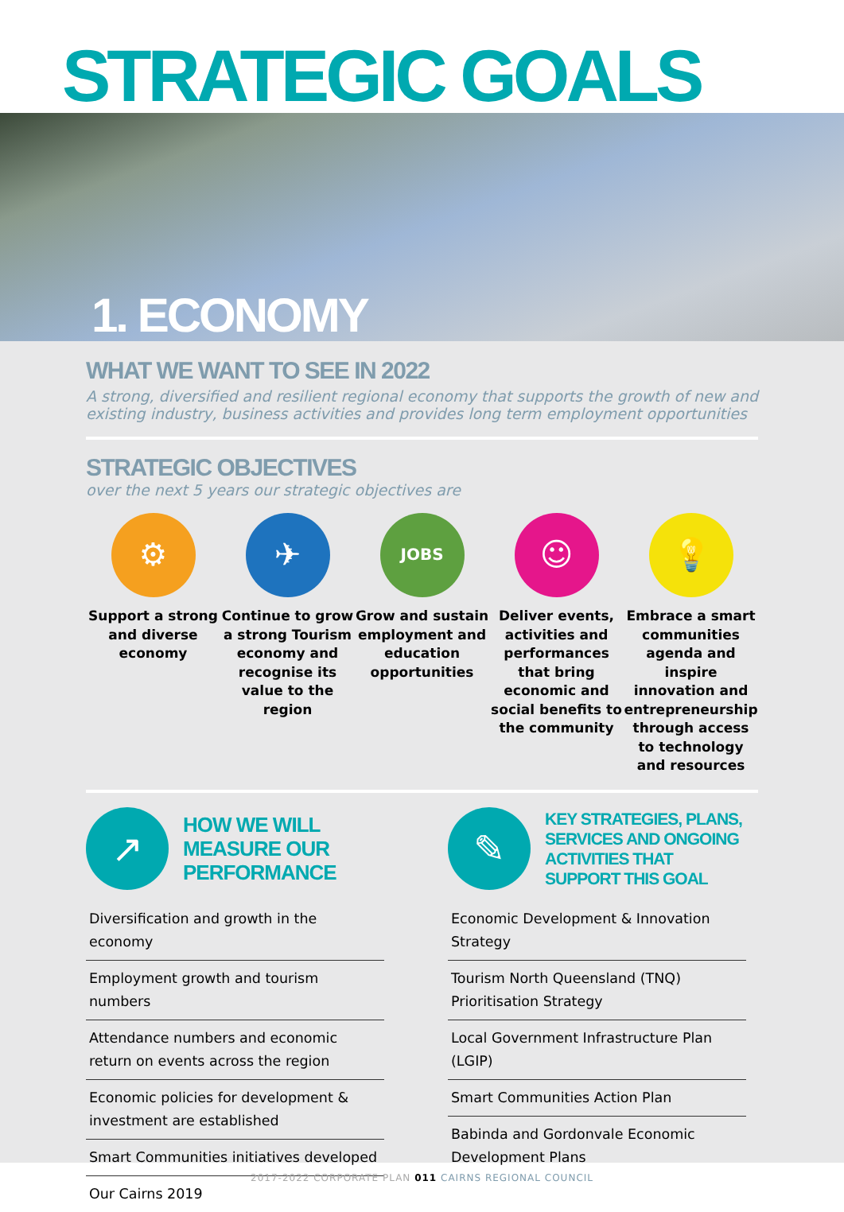STRATEGIC GOALS
1. ECONOMY
WHAT WE WANT TO SEE IN 2022
A strong, diversified and resilient regional economy that supports the growth of new and existing industry, business activities and provides long term employment opportunities
STRATEGIC OBJECTIVES
over the next 5 years our strategic objectives are
⚙
Support a strong and diverse economy
✈
Continue to grow a strong Tourism economy and recognise its value to the region
JOBS
Grow and sustain employment and education opportunities
☺
Deliver events, activities and performances that bring economic and social benefits to the community
💡
Embrace a smart communities agenda and inspire innovation and entrepreneurship through access to technology and resources
↗
HOW WE WILL MEASURE OUR PERFORMANCE
Diversification and growth in the economy
Employment growth and tourism numbers
Attendance numbers and economic return on events across the region
Economic policies for development & investment are established
Smart Communities initiatives developed
Our Cairns 2019
✎
KEY STRATEGIES, PLANS, SERVICES AND ONGOING ACTIVITIES THAT SUPPORT THIS GOAL
Economic Development & Innovation Strategy
Tourism North Queensland (TNQ) Prioritisation Strategy
Local Government Infrastructure Plan (LGIP)
Smart Communities Action Plan
Babinda and Gordonvale Economic Development Plans
2017-2022 CORPORATE PLAN 011 CAIRNS REGIONAL COUNCIL